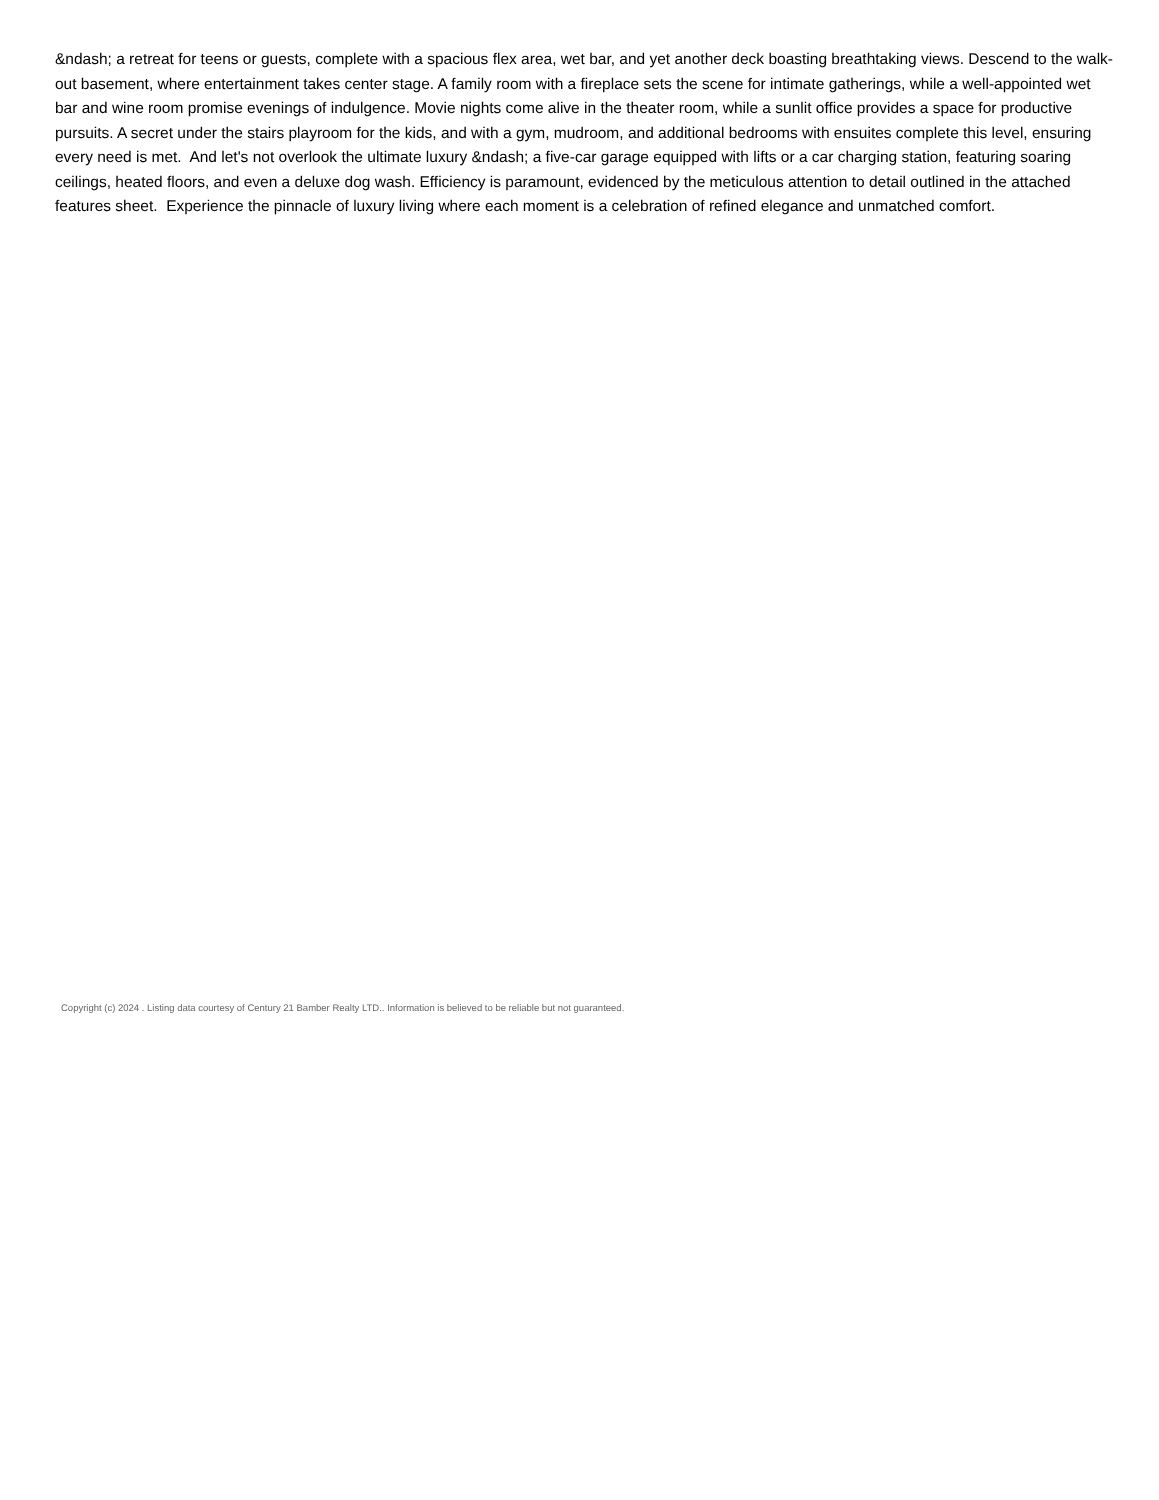&ndash; a retreat for teens or guests, complete with a spacious flex area, wet bar, and yet another deck boasting breathtaking views. Descend to the walk-out basement, where entertainment takes center stage. A family room with a fireplace sets the scene for intimate gatherings, while a well-appointed wet bar and wine room promise evenings of indulgence. Movie nights come alive in the theater room, while a sunlit office provides a space for productive pursuits. A secret under the stairs playroom for the kids, and with a gym, mudroom, and additional bedrooms with ensuites complete this level, ensuring every need is met. And let's not overlook the ultimate luxury &ndash; a five-car garage equipped with lifts or a car charging station, featuring soaring ceilings, heated floors, and even a deluxe dog wash. Efficiency is paramount, evidenced by the meticulous attention to detail outlined in the attached features sheet. Experience the pinnacle of luxury living where each moment is a celebration of refined elegance and unmatched comfort.
Copyright (c) 2024 . Listing data courtesy of Century 21 Bamber Realty LTD.. Information is believed to be reliable but not guaranteed.